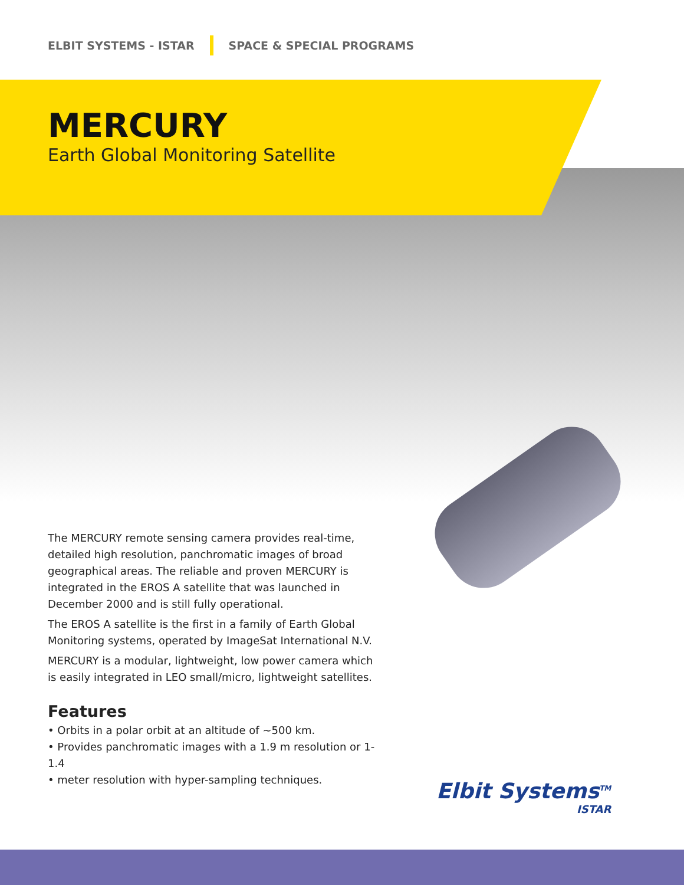ELBIT SYSTEMS - ISTAR SPACE & SPECIAL PROGRAMS
MERCURY
Earth Global Monitoring Satellite
The MERCURY remote sensing camera provides real-time, detailed high resolution, panchromatic images of broad geographical areas. The reliable and proven MERCURY is integrated in the EROS A satellite that was launched in December 2000 and is still fully operational.
The EROS A satellite is the first in a family of Earth Global Monitoring systems, operated by ImageSat International N.V.
MERCURY is a modular, lightweight, low power camera which is easily integrated in LEO small/micro, lightweight satellites.
Features
• Orbits in a polar orbit at an altitude of ~500 km.
• Provides panchromatic images with a 1.9 m resolution or 1-1.4
• meter resolution with hyper-sampling techniques.
Elbit Systems<sup>TM</sup>
ISTAR